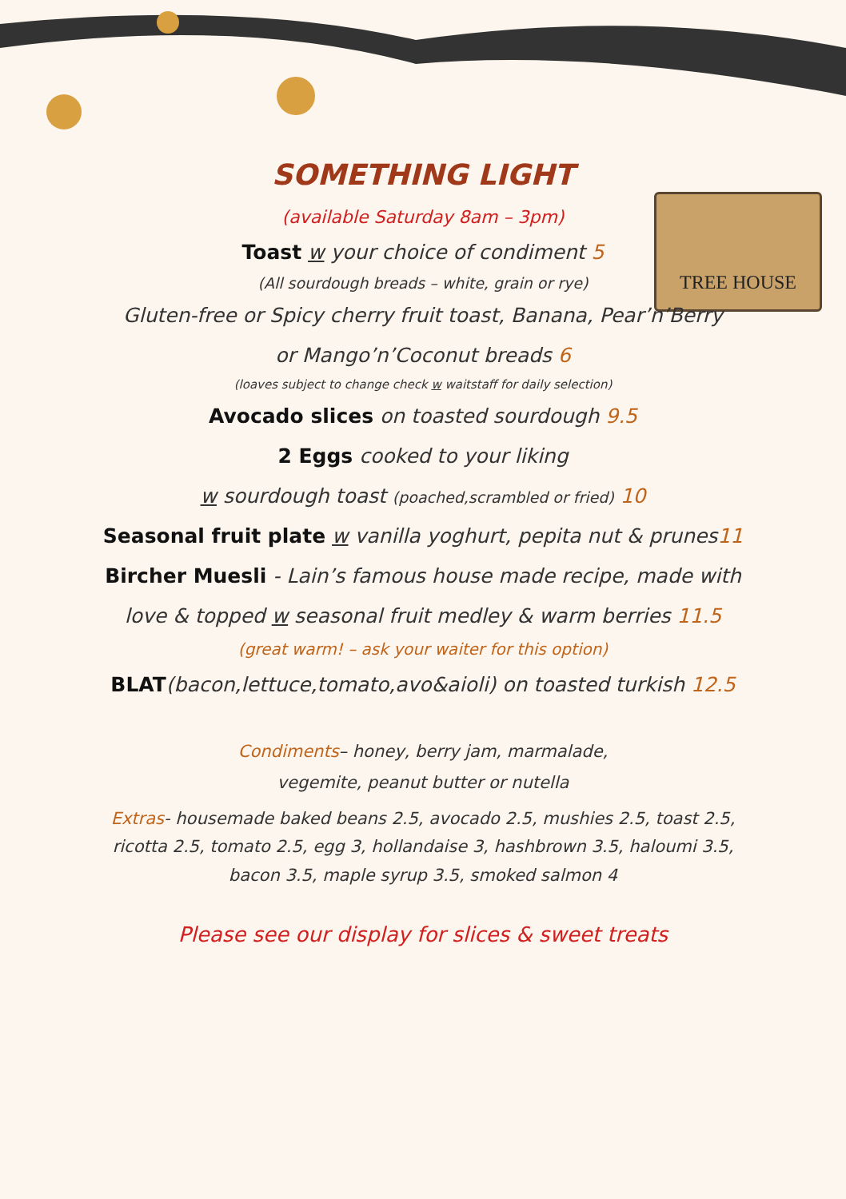TREE HOUSE
SOMETHING LIGHT
(available Saturday 8am – 3pm)
Toast w your choice of condiment 5
(All sourdough breads – white, grain or rye)
Gluten-free or Spicy cherry fruit toast, Banana, Pear’n’Berry
or Mango’n’Coconut breads 6
(loaves subject to change check w waitstaff for daily selection)
Avocado slices on toasted sourdough 9.5
2 Eggs cooked to your liking
w sourdough toast (poached,scrambled or fried) 10
Seasonal fruit plate w vanilla yoghurt, pepita nut & prunes11
Bircher Muesli - Lain’s famous house made recipe, made with
love & topped w seasonal fruit medley & warm berries 11.5
(great warm! – ask your waiter for this option)
BLAT(bacon,lettuce,tomato,avo&aioli) on toasted turkish 12.5
Condiments– honey, berry jam, marmalade,
vegemite, peanut butter or nutella
Extras- housemade baked beans 2.5, avocado 2.5, mushies 2.5, toast 2.5, ricotta 2.5, tomato 2.5, egg 3, hollandaise 3, hashbrown 3.5, haloumi 3.5, bacon 3.5, maple syrup 3.5, smoked salmon 4
Please see our display for slices & sweet treats